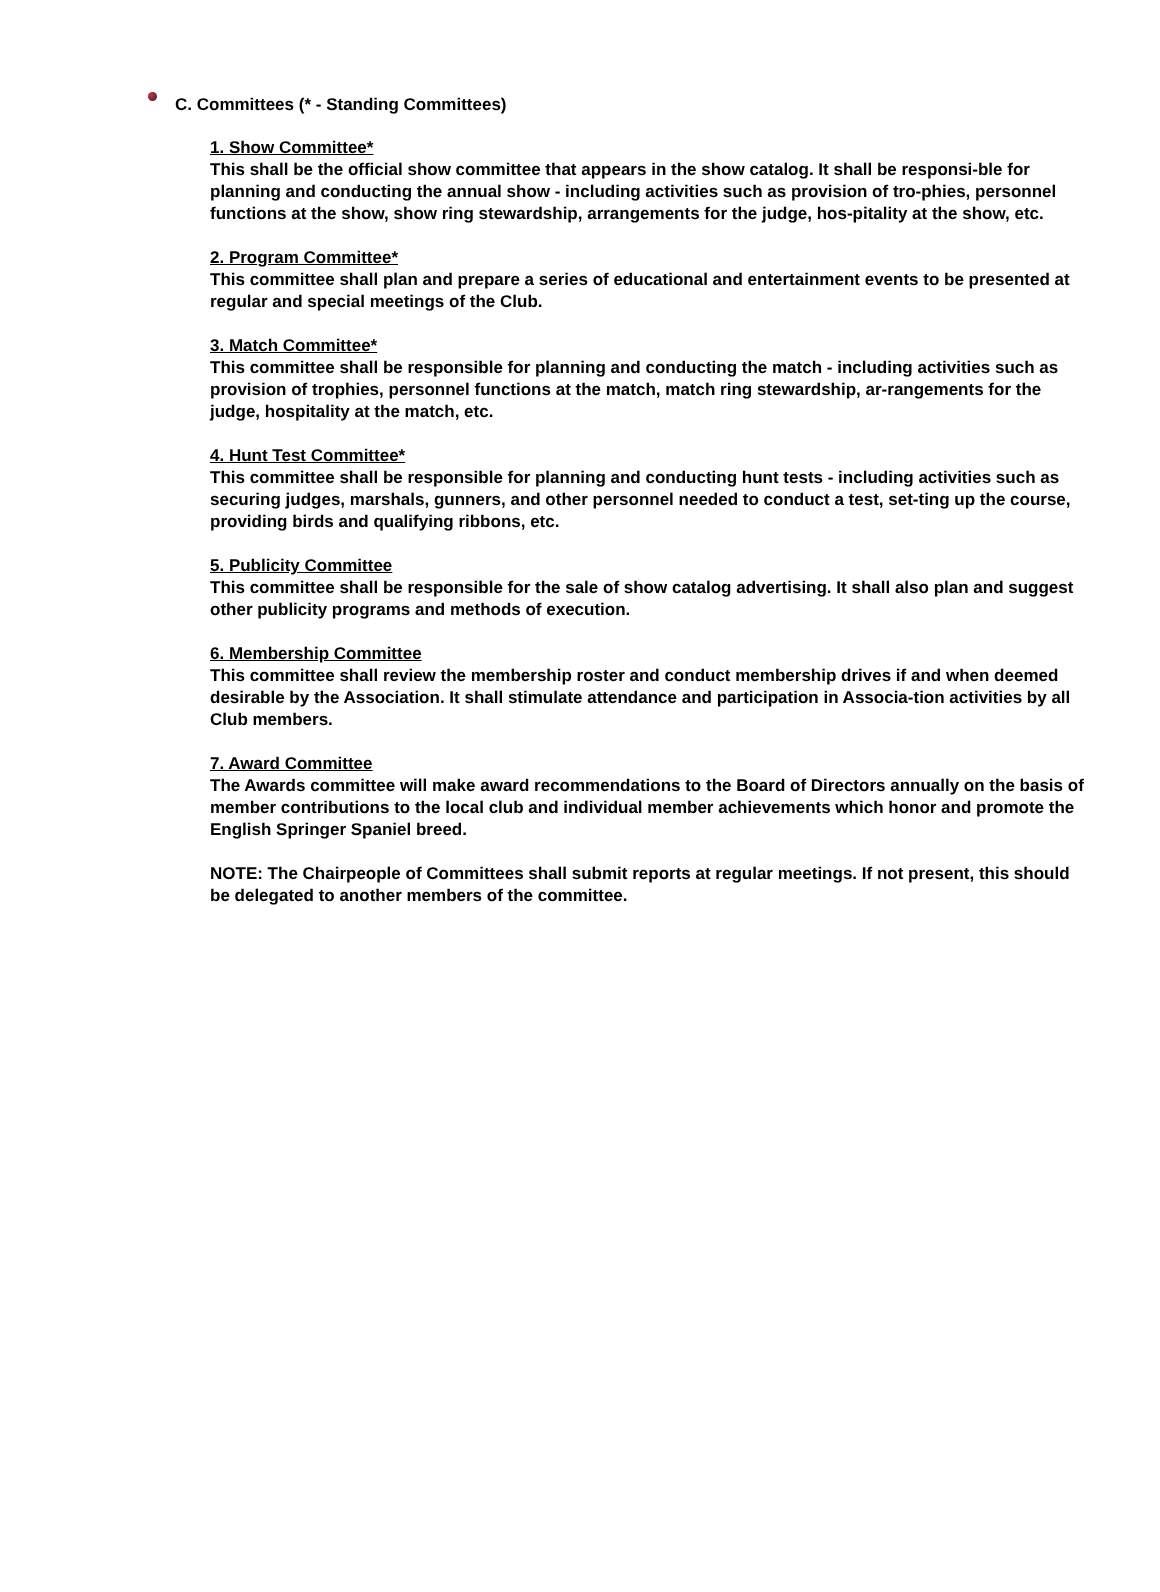C. Committees (* - Standing Committees)
1. Show Committee*
This shall be the official show committee that appears in the show catalog. It shall be responsi-ble for planning and conducting the annual show - including activities such as provision of tro-phies, personnel functions at the show, show ring stewardship, arrangements for the judge, hos-pitality at the show, etc.
2. Program Committee*
This committee shall plan and prepare a series of educational and entertainment events to be presented at regular and special meetings of the Club.
3. Match Committee*
This committee shall be responsible for planning and conducting the match - including activities such as provision of trophies, personnel functions at the match, match ring stewardship, ar-rangements for the judge, hospitality at the match, etc.
4. Hunt Test Committee*
This committee shall be responsible for planning and conducting hunt tests - including activities such as securing judges, marshals, gunners, and other personnel needed to conduct a test, set-ting up the course, providing birds and qualifying ribbons, etc.
5. Publicity Committee
This committee shall be responsible for the sale of show catalog advertising. It shall also plan and suggest other publicity programs and methods of execution.
6. Membership Committee
This committee shall review the membership roster and conduct membership drives if and when deemed desirable by the Association. It shall stimulate attendance and participation in Associa-tion activities by all Club members.
7. Award Committee
The Awards committee will make award recommendations to the Board of Directors annually on the basis of member contributions to the local club and individual member achievements which honor and promote the English Springer Spaniel breed.
NOTE: The Chairpeople of Committees shall submit reports at regular meetings. If not present, this should be delegated to another members of the committee.